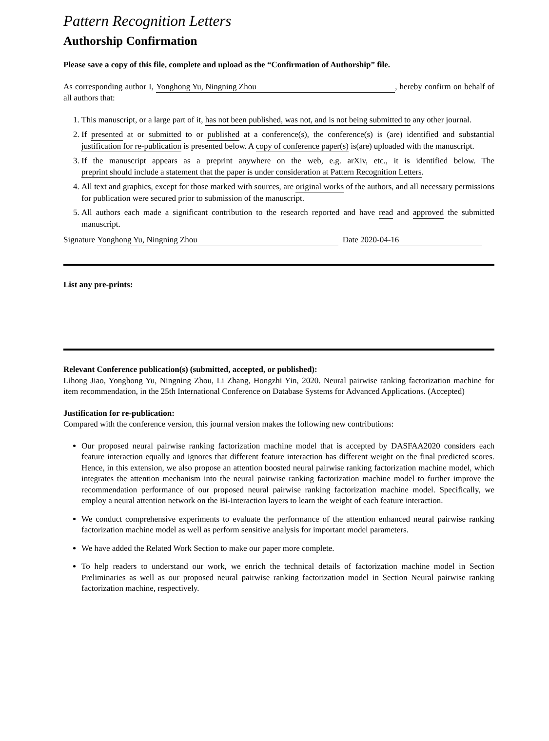Pattern Recognition Letters
Authorship Confirmation
Please save a copy of this file, complete and upload as the “Confirmation of Authorship” file.
As corresponding author I, Yonghong Yu, Ningning Zhou, hereby confirm on behalf of all authors that:
1. This manuscript, or a large part of it, has not been published, was not, and is not being submitted to any other journal.
2. If presented at or submitted to or published at a conference(s), the conference(s) is (are) identified and substantial justification for re-publication is presented below. A copy of conference paper(s) is(are) uploaded with the manuscript.
3. If the manuscript appears as a preprint anywhere on the web, e.g. arXiv, etc., it is identified below. The preprint should include a statement that the paper is under consideration at Pattern Recognition Letters.
4. All text and graphics, except for those marked with sources, are original works of the authors, and all necessary permissions for publication were secured prior to submission of the manuscript.
5. All authors each made a significant contribution to the research reported and have read and approved the submitted manuscript.
Signature Yonghong Yu, Ningning Zhou Date 2020-04-16
List any pre-prints:
Relevant Conference publication(s) (submitted, accepted, or published):
Lihong Jiao, Yonghong Yu, Ningning Zhou, Li Zhang, Hongzhi Yin, 2020. Neural pairwise ranking factorization machine for item recommendation, in the 25th International Conference on Database Systems for Advanced Applications. (Accepted)
Justification for re-publication:
Compared with the conference version, this journal version makes the following new contributions:
Our proposed neural pairwise ranking factorization machine model that is accepted by DASFAA2020 considers each feature interaction equally and ignores that different feature interaction has different weight on the final predicted scores. Hence, in this extension, we also propose an attention boosted neural pairwise ranking factorization machine model, which integrates the attention mechanism into the neural pairwise ranking factorization machine model to further improve the recommendation performance of our proposed neural pairwise ranking factorization machine model. Specifically, we employ a neural attention network on the Bi-Interaction layers to learn the weight of each feature interaction.
We conduct comprehensive experiments to evaluate the performance of the attention enhanced neural pairwise ranking factorization machine model as well as perform sensitive analysis for important model parameters.
We have added the Related Work Section to make our paper more complete.
To help readers to understand our work, we enrich the technical details of factorization machine model in Section Preliminaries as well as our proposed neural pairwise ranking factorization model in Section Neural pairwise ranking factorization machine, respectively.